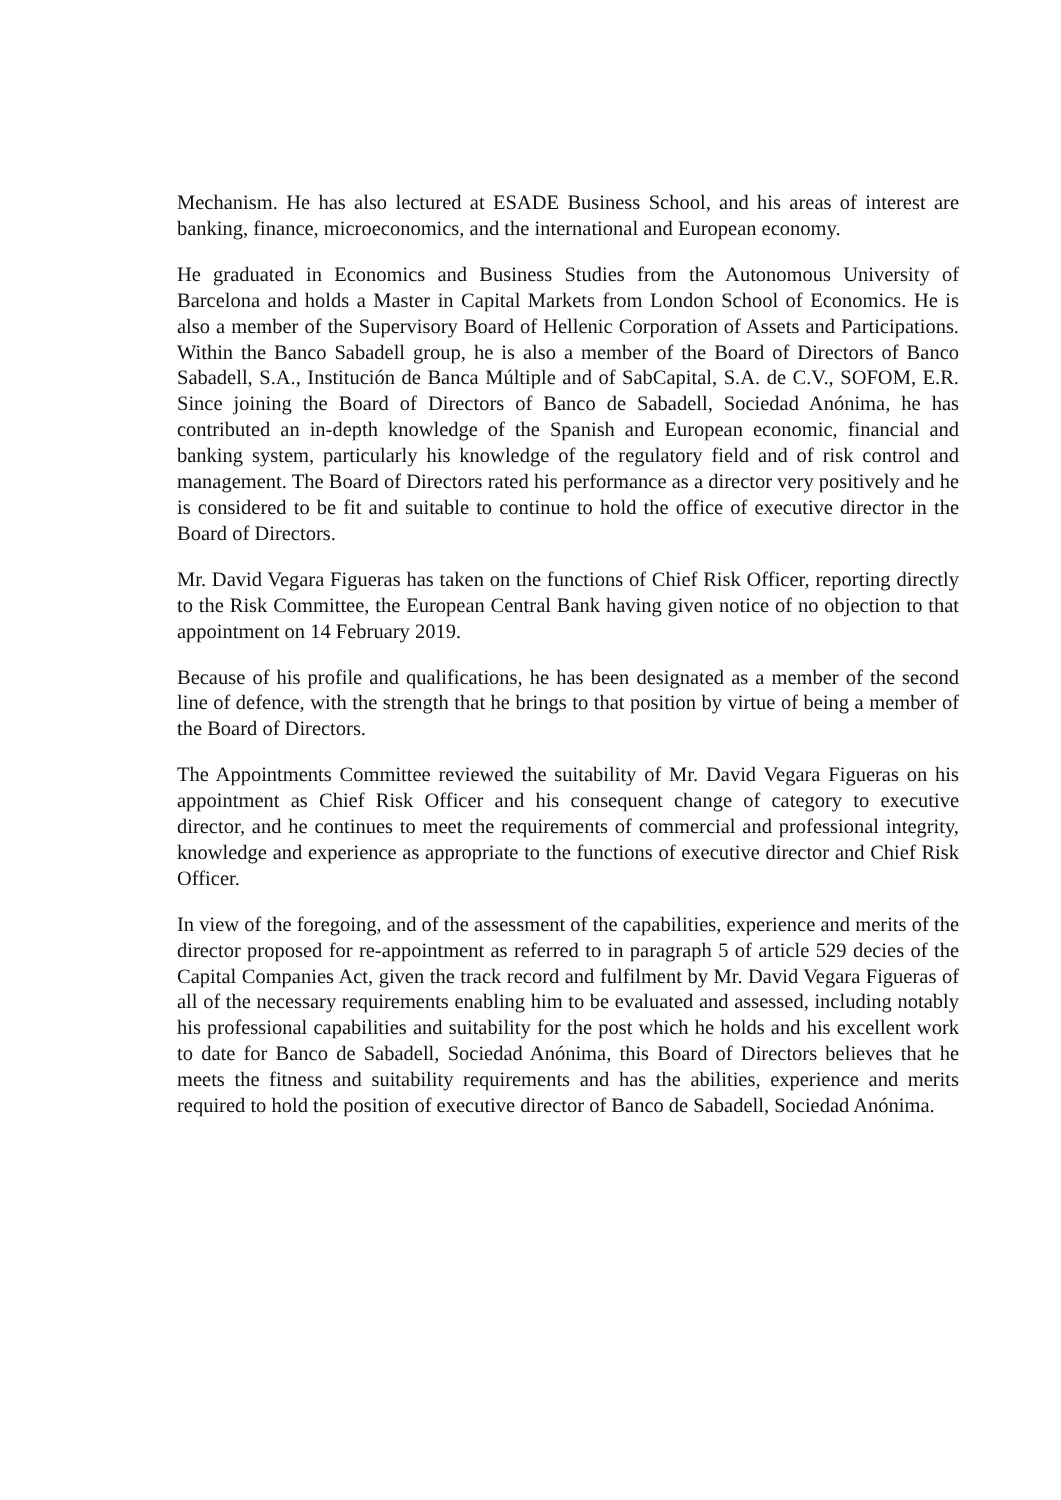Mechanism. He has also lectured at ESADE Business School, and his areas of interest are banking, finance, microeconomics, and the international and European economy.
He graduated in Economics and Business Studies from the Autonomous University of Barcelona and holds a Master in Capital Markets from London School of Economics. He is also a member of the Supervisory Board of Hellenic Corporation of Assets and Participations. Within the Banco Sabadell group, he is also a member of the Board of Directors of Banco Sabadell, S.A., Institución de Banca Múltiple and of SabCapital, S.A. de C.V., SOFOM, E.R. Since joining the Board of Directors of Banco de Sabadell, Sociedad Anónima, he has contributed an in-depth knowledge of the Spanish and European economic, financial and banking system, particularly his knowledge of the regulatory field and of risk control and management. The Board of Directors rated his performance as a director very positively and he is considered to be fit and suitable to continue to hold the office of executive director in the Board of Directors.
Mr. David Vegara Figueras has taken on the functions of Chief Risk Officer, reporting directly to the Risk Committee, the European Central Bank having given notice of no objection to that appointment on 14 February 2019.
Because of his profile and qualifications, he has been designated as a member of the second line of defence, with the strength that he brings to that position by virtue of being a member of the Board of Directors.
The Appointments Committee reviewed the suitability of Mr. David Vegara Figueras on his appointment as Chief Risk Officer and his consequent change of category to executive director, and he continues to meet the requirements of commercial and professional integrity, knowledge and experience as appropriate to the functions of executive director and Chief Risk Officer.
In view of the foregoing, and of the assessment of the capabilities, experience and merits of the director proposed for re-appointment as referred to in paragraph 5 of article 529 decies of the Capital Companies Act, given the track record and fulfilment by Mr. David Vegara Figueras of all of the necessary requirements enabling him to be evaluated and assessed, including notably his professional capabilities and suitability for the post which he holds and his excellent work to date for Banco de Sabadell, Sociedad Anónima, this Board of Directors believes that he meets the fitness and suitability requirements and has the abilities, experience and merits required to hold the position of executive director of Banco de Sabadell, Sociedad Anónima.